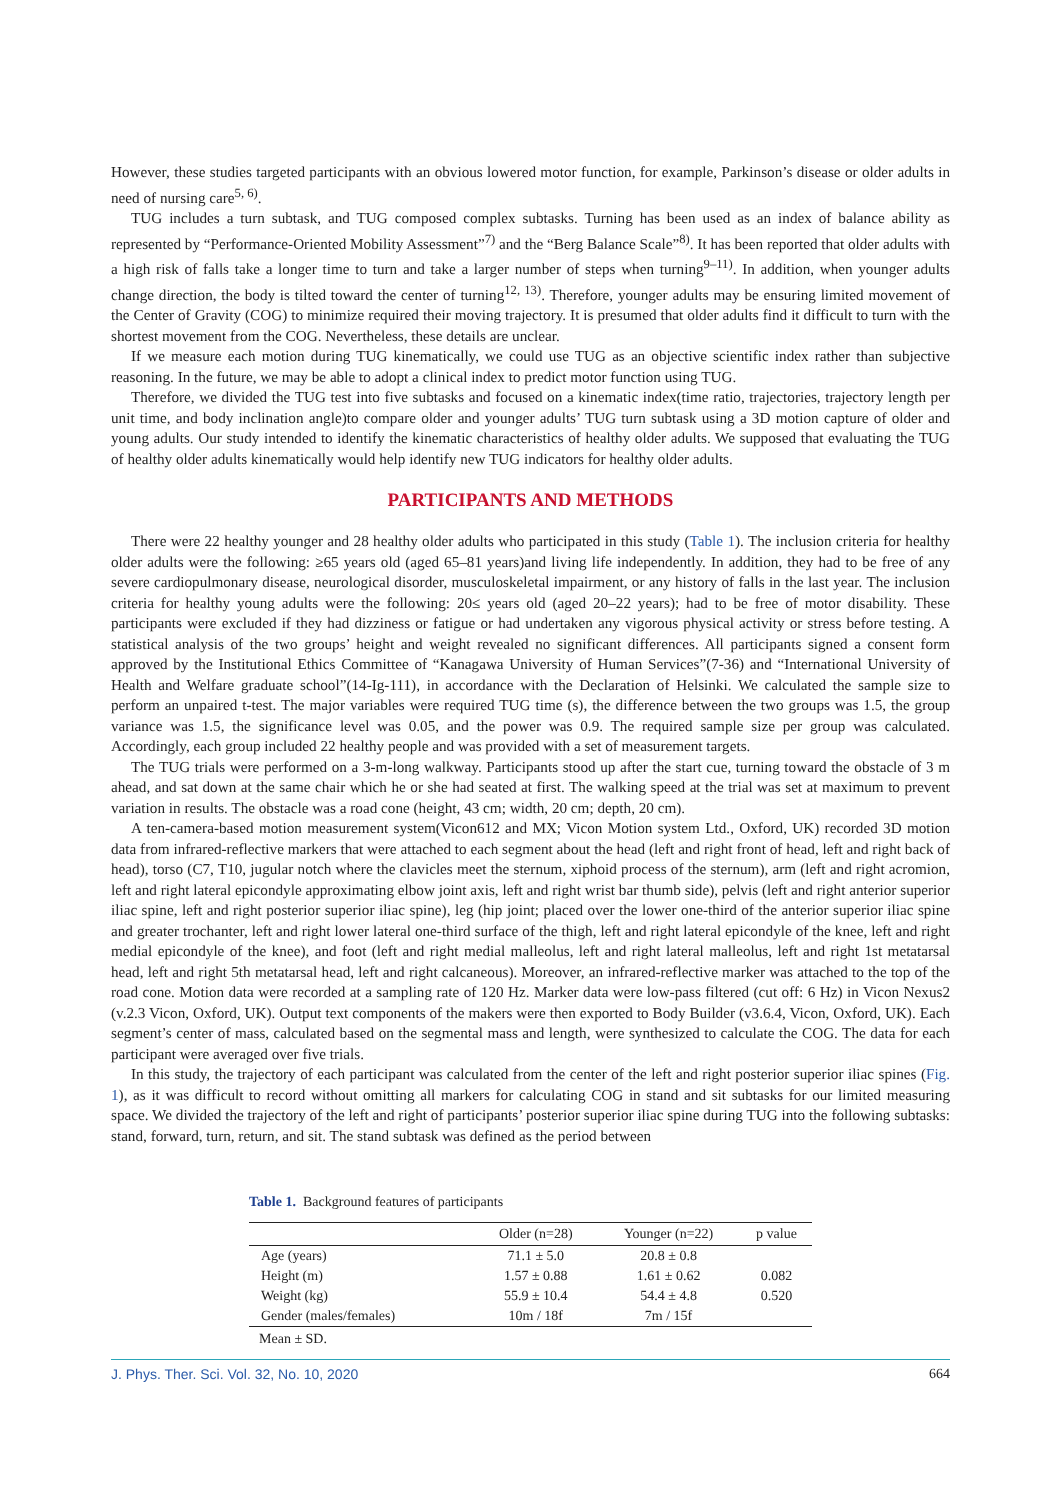However, these studies targeted participants with an obvious lowered motor function, for example, Parkinson’s disease or older adults in need of nursing care<sup>5, 6)</sup>.
TUG includes a turn subtask, and TUG composed complex subtasks. Turning has been used as an index of balance ability as represented by “Performance-Oriented Mobility Assessment”<sup>7)</sup> and the “Berg Balance Scale”<sup>8)</sup>. It has been reported that older adults with a high risk of falls take a longer time to turn and take a larger number of steps when turning<sup>9–11)</sup>. In addition, when younger adults change direction, the body is tilted toward the center of turning<sup>12, 13)</sup>. Therefore, younger adults may be ensuring limited movement of the Center of Gravity (COG) to minimize required their moving trajectory. It is presumed that older adults find it difficult to turn with the shortest movement from the COG. Nevertheless, these details are unclear.
If we measure each motion during TUG kinematically, we could use TUG as an objective scientific index rather than subjective reasoning. In the future, we may be able to adopt a clinical index to predict motor function using TUG.
Therefore, we divided the TUG test into five subtasks and focused on a kinematic index(time ratio, trajectories, trajectory length per unit time, and body inclination angle)to compare older and younger adults’ TUG turn subtask using a 3D motion capture of older and young adults. Our study intended to identify the kinematic characteristics of healthy older adults. We supposed that evaluating the TUG of healthy older adults kinematically would help identify new TUG indicators for healthy older adults.
PARTICIPANTS AND METHODS
There were 22 healthy younger and 28 healthy older adults who participated in this study (Table 1). The inclusion criteria for healthy older adults were the following: ≥65 years old (aged 65–81 years)and living life independently. In addition, they had to be free of any severe cardiopulmonary disease, neurological disorder, musculoskeletal impairment, or any history of falls in the last year. The inclusion criteria for healthy young adults were the following: 20≤ years old (aged 20–22 years); had to be free of motor disability. These participants were excluded if they had dizziness or fatigue or had undertaken any vigorous physical activity or stress before testing. A statistical analysis of the two groups’ height and weight revealed no significant differences. All participants signed a consent form approved by the Institutional Ethics Committee of “Kanagawa University of Human Services”(7-36) and “International University of Health and Welfare graduate school”(14-Ig-111), in accordance with the Declaration of Helsinki. We calculated the sample size to perform an unpaired t-test. The major variables were required TUG time (s), the difference between the two groups was 1.5, the group variance was 1.5, the significance level was 0.05, and the power was 0.9. The required sample size per group was calculated. Accordingly, each group included 22 healthy people and was provided with a set of measurement targets.
The TUG trials were performed on a 3-m-long walkway. Participants stood up after the start cue, turning toward the obstacle of 3 m ahead, and sat down at the same chair which he or she had seated at first. The walking speed at the trial was set at maximum to prevent variation in results. The obstacle was a road cone (height, 43 cm; width, 20 cm; depth, 20 cm).
A ten-camera-based motion measurement system(Vicon612 and MX; Vicon Motion system Ltd., Oxford, UK) recorded 3D motion data from infrared-reflective markers that were attached to each segment about the head (left and right front of head, left and right back of head), torso (C7, T10, jugular notch where the clavicles meet the sternum, xiphoid process of the sternum), arm (left and right acromion, left and right lateral epicondyle approximating elbow joint axis, left and right wrist bar thumb side), pelvis (left and right anterior superior iliac spine, left and right posterior superior iliac spine), leg (hip joint; placed over the lower one-third of the anterior superior iliac spine and greater trochanter, left and right lower lateral one-third surface of the thigh, left and right lateral epicondyle of the knee, left and right medial epicondyle of the knee), and foot (left and right medial malleolus, left and right lateral malleolus, left and right 1st metatarsal head, left and right 5th metatarsal head, left and right calcaneous). Moreover, an infrared-reflective marker was attached to the top of the road cone. Motion data were recorded at a sampling rate of 120 Hz. Marker data were low-pass filtered (cut off: 6 Hz) in Vicon Nexus2 (v.2.3 Vicon, Oxford, UK). Output text components of the makers were then exported to Body Builder (v3.6.4, Vicon, Oxford, UK). Each segment’s center of mass, calculated based on the segmental mass and length, were synthesized to calculate the COG. The data for each participant were averaged over five trials.
In this study, the trajectory of each participant was calculated from the center of the left and right posterior superior iliac spines (Fig. 1), as it was difficult to record without omitting all markers for calculating COG in stand and sit subtasks for our limited measuring space. We divided the trajectory of the left and right of participants’ posterior superior iliac spine during TUG into the following subtasks: stand, forward, turn, return, and sit. The stand subtask was defined as the period between
Table 1. Background features of participants
| | Older (n=28) | Younger (n=22) | p value |
| --- | --- | --- | --- |
| Age (years) | 71.1 ± 5.0 | 20.8 ± 0.8 | |
| Height (m) | 1.57 ± 0.88 | 1.61 ± 0.62 | 0.082 |
| Weight (kg) | 55.9 ± 10.4 | 54.4 ± 4.8 | 0.520 |
| Gender (males/females) | 10m / 18f | 7m / 15f | |
Mean ± SD.
J. Phys. Ther. Sci. Vol. 32, No. 10, 2020 664